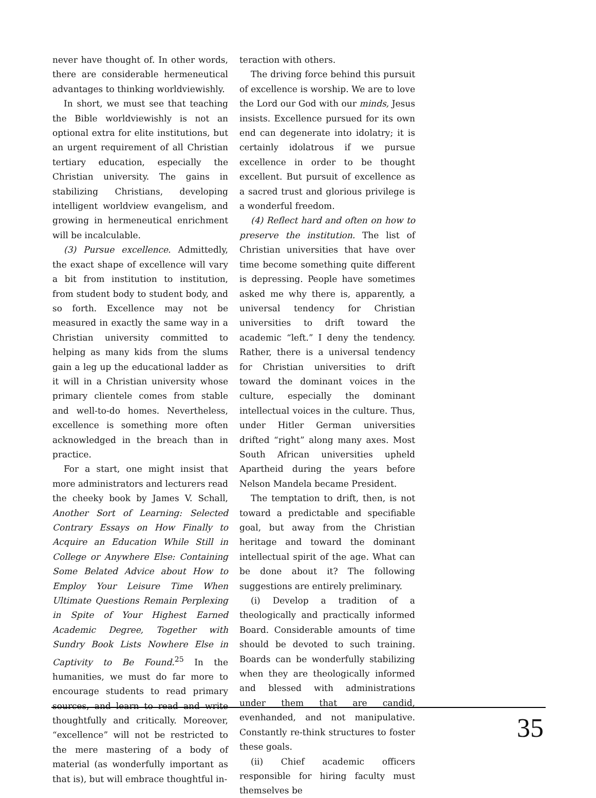never have thought of. In other words, there are considerable hermeneutical advantages to thinking worldviewishly.
In short, we must see that teaching the Bible worldviewishly is not an optional extra for elite institutions, but an urgent requirement of all Christian tertiary education, especially the Christian university. The gains in stabilizing Christians, developing intelligent worldview evangelism, and growing in hermeneutical enrichment will be incalculable.
(3) Pursue excellence. Admittedly, the exact shape of excellence will vary a bit from institution to institution, from student body to student body, and so forth. Excellence may not be measured in exactly the same way in a Christian university committed to helping as many kids from the slums gain a leg up the educational ladder as it will in a Christian university whose primary clientele comes from stable and well-to-do homes. Nevertheless, excellence is something more often acknowledged in the breach than in practice.
For a start, one might insist that more administrators and lecturers read the cheeky book by James V. Schall, Another Sort of Learning: Selected Contrary Essays on How Finally to Acquire an Education While Still in College or Anywhere Else: Containing Some Belated Advice about How to Employ Your Leisure Time When Ultimate Questions Remain Perplexing in Spite of Your Highest Earned Academic Degree, Together with Sundry Book Lists Nowhere Else in Captivity to Be Found.<sup>25</sup> In the humanities, we must do far more to encourage students to read primary sources, and learn to read and write thoughtfully and critically. Moreover, “excellence” will not be restricted to the mere mastering of a body of material (as wonderfully important as that is), but will embrace thoughtful in-
teraction with others.
The driving force behind this pursuit of excellence is worship. We are to love the Lord our God with our minds, Jesus insists. Excellence pursued for its own end can degenerate into idolatry; it is certainly idolatrous if we pursue excellence in order to be thought excellent. But pursuit of excellence as a sacred trust and glorious privilege is a wonderful freedom.
(4) Reflect hard and often on how to preserve the institution. The list of Christian universities that have over time become something quite different is depressing. People have sometimes asked me why there is, apparently, a universal tendency for Christian universities to drift toward the academic “left.” I deny the tendency. Rather, there is a universal tendency for Christian universities to drift toward the dominant voices in the culture, especially the dominant intellectual voices in the culture. Thus, under Hitler German universities drifted “right” along many axes. Most South African universities upheld Apartheid during the years before Nelson Mandela became President.
The temptation to drift, then, is not toward a predictable and specifiable goal, but away from the Christian heritage and toward the dominant intellectual spirit of the age. What can be done about it? The following suggestions are entirely preliminary.
(i) Develop a tradition of a theologically and practically informed Board. Considerable amounts of time should be devoted to such training. Boards can be wonderfully stabilizing when they are theologically informed and blessed with administrations under them that are candid, evenhanded, and not manipulative. Constantly re-think structures to foster these goals.
(ii) Chief academic officers responsible for hiring faculty must themselves be
35